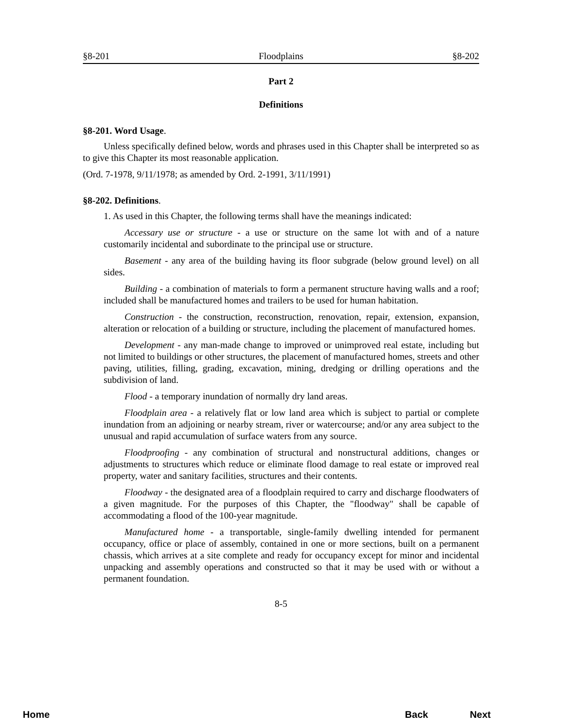§8-201 Floodplains §8-202
Part 2
Definitions
§8-201. Word Usage.
Unless specifically defined below, words and phrases used in this Chapter shall be interpreted so as to give this Chapter its most reasonable application.
(Ord. 7-1978, 9/11/1978; as amended by Ord. 2-1991, 3/11/1991)
§8-202. Definitions.
1. As used in this Chapter, the following terms shall have the meanings indicated:
Accessary use or structure - a use or structure on the same lot with and of a nature customarily incidental and subordinate to the principal use or structure.
Basement - any area of the building having its floor subgrade (below ground level) on all sides.
Building - a combination of materials to form a permanent structure having walls and a roof; included shall be manufactured homes and trailers to be used for human habitation.
Construction - the construction, reconstruction, renovation, repair, extension, expansion, alteration or relocation of a building or structure, including the placement of manufactured homes.
Development - any man-made change to improved or unimproved real estate, including but not limited to buildings or other structures, the placement of manufactured homes, streets and other paving, utilities, filling, grading, excavation, mining, dredging or drilling operations and the subdivision of land.
Flood - a temporary inundation of normally dry land areas.
Floodplain area - a relatively flat or low land area which is subject to partial or complete inundation from an adjoining or nearby stream, river or watercourse; and/or any area subject to the unusual and rapid accumulation of surface waters from any source.
Floodproofing - any combination of structural and nonstructural additions, changes or adjustments to structures which reduce or eliminate flood damage to real estate or improved real property, water and sanitary facilities, structures and their contents.
Floodway - the designated area of a floodplain required to carry and discharge floodwaters of a given magnitude. For the purposes of this Chapter, the "floodway" shall be capable of accommodating a flood of the 100-year magnitude.
Manufactured home - a transportable, single-family dwelling intended for permanent occupancy, office or place of assembly, contained in one or more sections, built on a permanent chassis, which arrives at a site complete and ready for occupancy except for minor and incidental unpacking and assembly operations and constructed so that it may be used with or without a permanent foundation.
8-5
Home Back Next